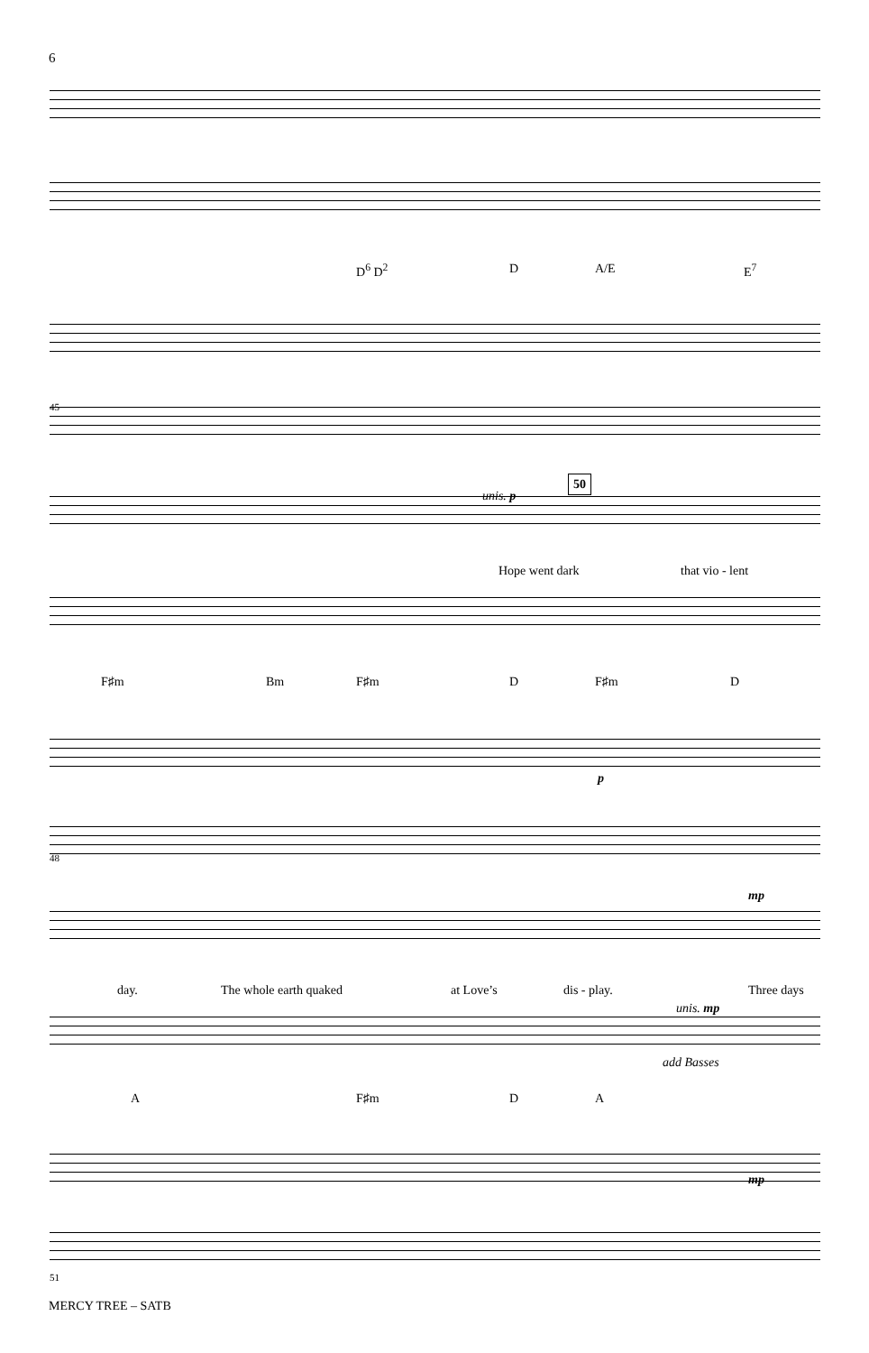6
D<sup>6</sup> D<sup>2</sup> D A/E E<sup>7</sup>
45
unis. p
50
Hope went dark that vio - lent
F♯m Bm F♯m D F♯m D
p
48
mp
day. The whole earth quaked at Love’s dis - play. Three days
unis. mp
add Basses
A F♯m D A
mp
51
MERCY TREE – SATB